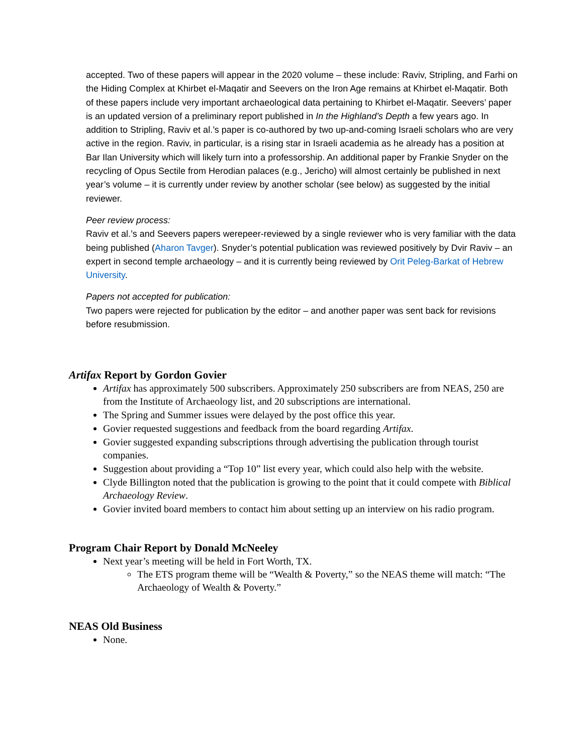accepted. Two of these papers will appear in the 2020 volume – these include: Raviv, Stripling, and Farhi on the Hiding Complex at Khirbet el-Maqatir and Seevers on the Iron Age remains at Khirbet el-Maqatir. Both of these papers include very important archaeological data pertaining to Khirbet el-Maqatir. Seevers’ paper is an updated version of a preliminary report published in In the Highland’s Depth a few years ago. In addition to Stripling, Raviv et al.’s paper is co-authored by two up-and-coming Israeli scholars who are very active in the region. Raviv, in particular, is a rising star in Israeli academia as he already has a position at Bar Ilan University which will likely turn into a professorship. An additional paper by Frankie Snyder on the recycling of Opus Sectile from Herodian palaces (e.g., Jericho) will almost certainly be published in next year’s volume – it is currently under review by another scholar (see below) as suggested by the initial reviewer.
Peer review process:
Raviv et al.’s and Seevers papers werepeer-reviewed by a single reviewer who is very familiar with the data being published (Aharon Tavger). Snyder’s potential publication was reviewed positively by Dvir Raviv – an expert in second temple archaeology – and it is currently being reviewed by Orit Peleg-Barkat of Hebrew University.
Papers not accepted for publication:
Two papers were rejected for publication by the editor – and another paper was sent back for revisions before resubmission.
Artifax Report by Gordon Govier
Artifax has approximately 500 subscribers. Approximately 250 subscribers are from NEAS, 250 are from the Institute of Archaeology list, and 20 subscriptions are international.
The Spring and Summer issues were delayed by the post office this year.
Govier requested suggestions and feedback from the board regarding Artifax.
Govier suggested expanding subscriptions through advertising the publication through tourist companies.
Suggestion about providing a “Top 10” list every year, which could also help with the website.
Clyde Billington noted that the publication is growing to the point that it could compete with Biblical Archaeology Review.
Govier invited board members to contact him about setting up an interview on his radio program.
Program Chair Report by Donald McNeeley
Next year’s meeting will be held in Fort Worth, TX.
The ETS program theme will be “Wealth & Poverty,” so the NEAS theme will match: “The Archaeology of Wealth & Poverty.”
NEAS Old Business
None.